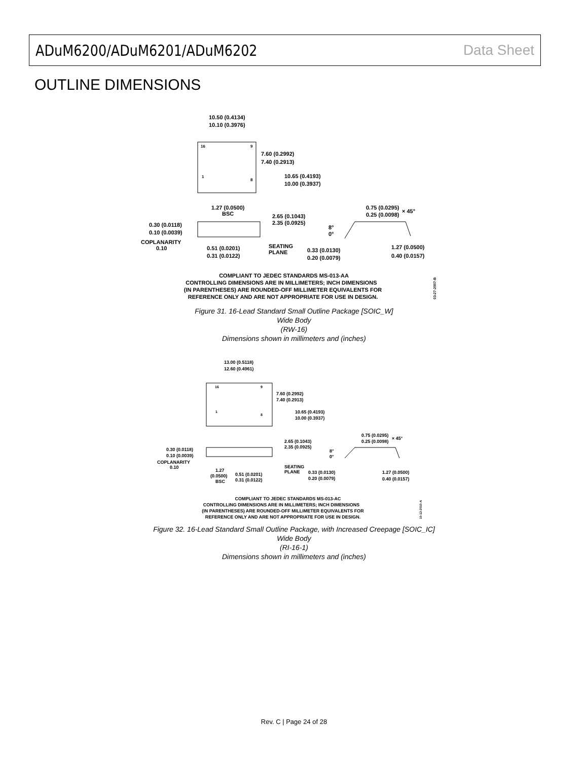ADuM6200/ADuM6201/ADuM6202 Data Sheet
OUTLINE DIMENSIONS
10.50 (0.4134)
10.10 (0.3976)
16
9
1
8
7.60 (0.2992)
7.40 (0.2913)
10.65 (0.4193)
10.00 (0.3937)
1.27 (0.0500)
BSC
0.30 (0.0118)
0.10 (0.0039)
COPLANARITY
0.10
2.65 (0.1043)
2.35 (0.0925)
0.51 (0.0201)
0.31 (0.0122)
SEATING
PLANE
0.75 (0.0295)
0.25 (0.0098)
× 45°
8°
0°
0.33 (0.0130)
0.20 (0.0079)
1.27 (0.0500)
0.40 (0.0157)
COMPLIANT TO JEDEC STANDARDS MS-013-AA
CONTROLLING DIMENSIONS ARE IN MILLIMETERS; INCH DIMENSIONS
(IN PARENTHESES) ARE ROUNDED-OFF MILLIMETER EQUIVALENTS FOR
REFERENCE ONLY AND ARE NOT APPROPRIATE FOR USE IN DESIGN.
03-27-2007-B
Figure 31. 16-Lead Standard Small Outline Package [SOIC_W]
Wide Body
(RW-16)
Dimensions shown in millimeters and (inches)
13.00 (0.5118)
12.60 (0.4961)
16
9
1
8
7.60 (0.2992)
7.40 (0.2913)
10.65 (0.4193)
10.00 (0.3937)
0.30 (0.0118)
0.10 (0.0039)
COPLANARITY
0.10
2.65 (0.1043)
2.35 (0.0925)
1.27
(0.0500)
BSC
0.51 (0.0201)
0.31 (0.0122)
SEATING
PLANE
0.75 (0.0295)
0.25 (0.0098)
× 45°
8°
0°
0.33 (0.0130)
0.20 (0.0079)
1.27 (0.0500)
0.40 (0.0157)
COMPLIANT TO JEDEC STANDARDS MS-013-AC
CONTROLLING DIMENSIONS ARE IN MILLIMETERS; INCH DIMENSIONS
(IN PARENTHESES) ARE ROUNDED-OFF MILLIMETER EQUIVALENTS FOR
REFERENCE ONLY AND ARE NOT APPROPRIATE FOR USE IN DESIGN.
10-12-2010-A
Figure 32. 16-Lead Standard Small Outline Package, with Increased Creepage [SOIC_IC]
Wide Body
(RI-16-1)
Dimensions shown in millimeters and (inches)
Rev. C | Page 24 of 28